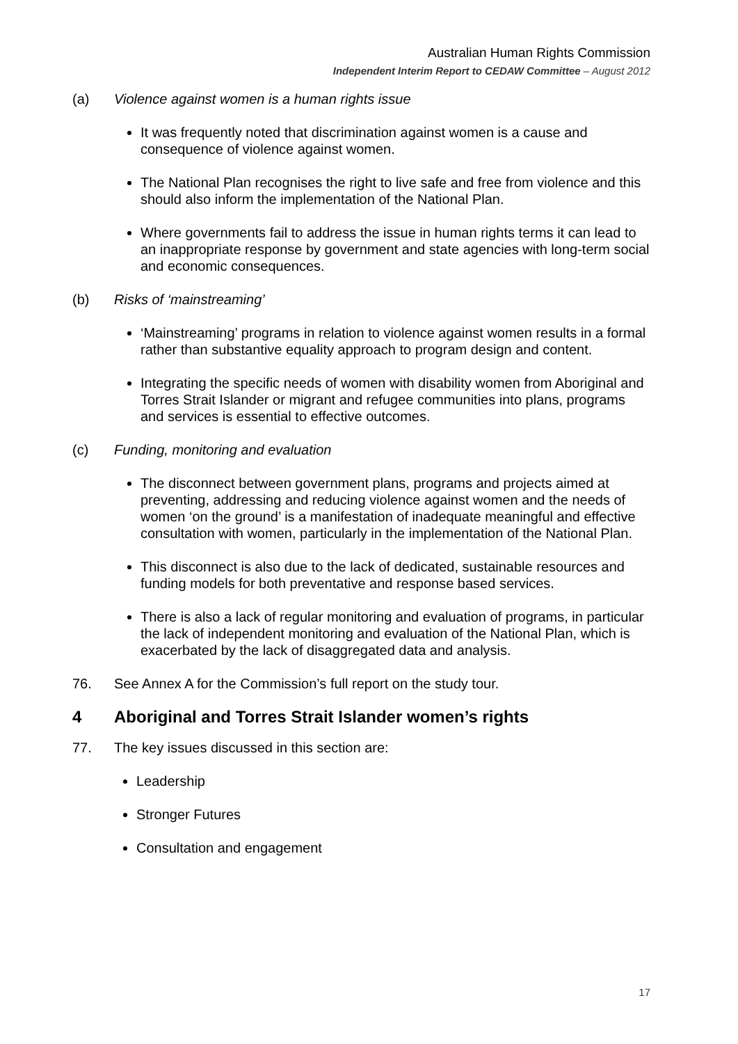Australian Human Rights Commission
Independent Interim Report to CEDAW Committee – August 2012
(a) Violence against women is a human rights issue
It was frequently noted that discrimination against women is a cause and consequence of violence against women.
The National Plan recognises the right to live safe and free from violence and this should also inform the implementation of the National Plan.
Where governments fail to address the issue in human rights terms it can lead to an inappropriate response by government and state agencies with long-term social and economic consequences.
(b) Risks of ‘mainstreaming’
‘Mainstreaming’ programs in relation to violence against women results in a formal rather than substantive equality approach to program design and content.
Integrating the specific needs of women with disability women from Aboriginal and Torres Strait Islander or migrant and refugee communities into plans, programs and services is essential to effective outcomes.
(c) Funding, monitoring and evaluation
The disconnect between government plans, programs and projects aimed at preventing, addressing and reducing violence against women and the needs of women ‘on the ground’ is a manifestation of inadequate meaningful and effective consultation with women, particularly in the implementation of the National Plan.
This disconnect is also due to the lack of dedicated, sustainable resources and funding models for both preventative and response based services.
There is also a lack of regular monitoring and evaluation of programs, in particular the lack of independent monitoring and evaluation of the National Plan, which is exacerbated by the lack of disaggregated data and analysis.
76. See Annex A for the Commission’s full report on the study tour.
4 Aboriginal and Torres Strait Islander women’s rights
77. The key issues discussed in this section are:
Leadership
Stronger Futures
Consultation and engagement
17